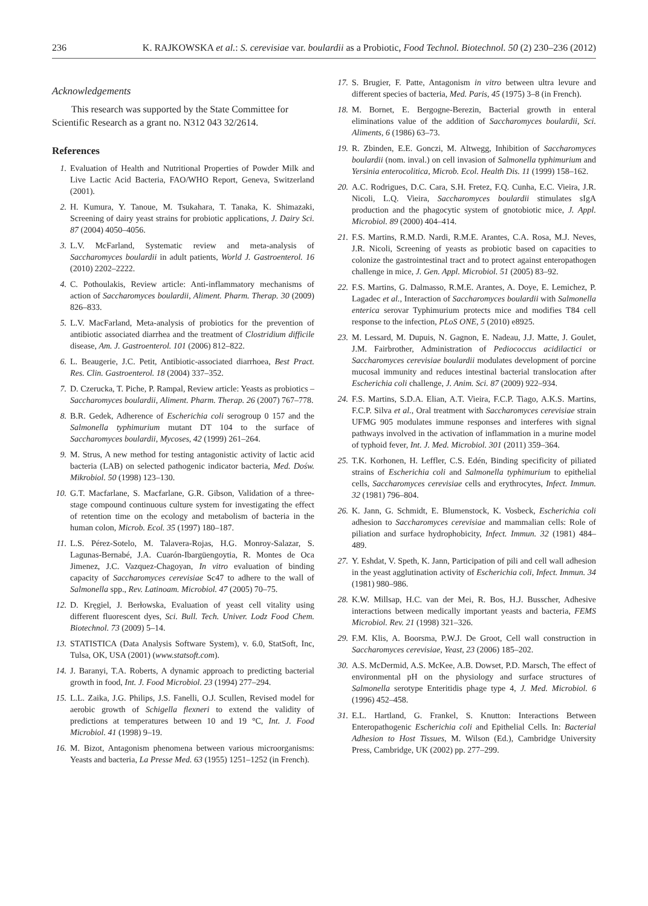236 K. RAJKOWSKA et al.: S. cerevisiae var. boulardii as a Probiotic, Food Technol. Biotechnol. 50 (2) 230–236 (2012)
Acknowledgements
This research was supported by the State Committee for Scientific Research as a grant no. N312 043 32/2614.
References
1. Evaluation of Health and Nutritional Properties of Powder Milk and Live Lactic Acid Bacteria, FAO/WHO Report, Geneva, Switzerland (2001).
2. H. Kumura, Y. Tanoue, M. Tsukahara, T. Tanaka, K. Shimazaki, Screening of dairy yeast strains for probiotic applications, J. Dairy Sci. 87 (2004) 4050–4056.
3. L.V. McFarland, Systematic review and meta-analysis of Saccharomyces boulardii in adult patients, World J. Gastroenterol. 16 (2010) 2202–2222.
4. C. Pothoulakis, Review article: Anti-inflammatory mechanisms of action of Saccharomyces boulardii, Aliment. Pharm. Therap. 30 (2009) 826–833.
5. L.V. MacFarland, Meta-analysis of probiotics for the prevention of antibiotic associated diarrhea and the treatment of Clostridium difficile disease, Am. J. Gastroenterol. 101 (2006) 812–822.
6. L. Beaugerie, J.C. Petit, Antibiotic-associated diarrhoea, Best Pract. Res. Clin. Gastroenterol. 18 (2004) 337–352.
7. D. Czerucka, T. Piche, P. Rampal, Review article: Yeasts as probiotics – Saccharomyces boulardii, Aliment. Pharm. Therap. 26 (2007) 767–778.
8. B.R. Gedek, Adherence of Escherichia coli serogroup 0 157 and the Salmonella typhimurium mutant DT 104 to the surface of Saccharomyces boulardii, Mycoses, 42 (1999) 261–264.
9. M. Strus, A new method for testing antagonistic activity of lactic acid bacteria (LAB) on selected pathogenic indicator bacteria, Med. Dośw. Mikrobiol. 50 (1998) 123–130.
10. G.T. Macfarlane, S. Macfarlane, G.R. Gibson, Validation of a three-stage compound continuous culture system for investigating the effect of retention time on the ecology and metabolism of bacteria in the human colon, Microb. Ecol. 35 (1997) 180–187.
11. L.S. Pérez-Sotelo, M. Talavera-Rojas, H.G. Monroy-Salazar, S. Lagunas-Bernabé, J.A. Cuarón-Ibargüengoytia, R. Montes de Oca Jimenez, J.C. Vazquez-Chagoyan, In vitro evaluation of binding capacity of Saccharomyces cerevisiae Sc47 to adhere to the wall of Salmonella spp., Rev. Latinoam. Microbiol. 47 (2005) 70–75.
12. D. Kręgiel, J. Berłowska, Evaluation of yeast cell vitality using different fluorescent dyes, Sci. Bull. Tech. Univer. Lodz Food Chem. Biotechnol. 73 (2009) 5–14.
13. STATISTICA (Data Analysis Software System), v. 6.0, StatSoft, Inc, Tulsa, OK, USA (2001) (www.statsoft.com).
14. J. Baranyi, T.A. Roberts, A dynamic approach to predicting bacterial growth in food, Int. J. Food Microbiol. 23 (1994) 277–294.
15. L.L. Zaika, J.G. Philips, J.S. Fanelli, O.J. Scullen, Revised model for aerobic growth of Schigella flexneri to extend the validity of predictions at temperatures between 10 and 19 °C, Int. J. Food Microbiol. 41 (1998) 9–19.
16. M. Bizot, Antagonism phenomena between various microorganisms: Yeasts and bacteria, La Presse Med. 63 (1955) 1251–1252 (in French).
17. S. Brugier, F. Patte, Antagonism in vitro between ultra levure and different species of bacteria, Med. Paris, 45 (1975) 3–8 (in French).
18. M. Bornet, E. Bergogne-Berezin, Bacterial growth in enteral eliminations value of the addition of Saccharomyces boulardii, Sci. Aliments, 6 (1986) 63–73.
19. R. Zbinden, E.E. Gonczi, M. Altwegg, Inhibition of Saccharomyces boulardii (nom. inval.) on cell invasion of Salmonella typhimurium and Yersinia enterocolitica, Microb. Ecol. Health Dis. 11 (1999) 158–162.
20. A.C. Rodrigues, D.C. Cara, S.H. Fretez, F.Q. Cunha, E.C. Vieira, J.R. Nicoli, L.Q. Vieira, Saccharomyces boulardii stimulates sIgA production and the phagocytic system of gnotobiotic mice, J. Appl. Microbiol. 89 (2000) 404–414.
21. F.S. Martins, R.M.D. Nardi, R.M.E. Arantes, C.A. Rosa, M.J. Neves, J.R. Nicoli, Screening of yeasts as probiotic based on capacities to colonize the gastrointestinal tract and to protect against enteropathogen challenge in mice, J. Gen. Appl. Microbiol. 51 (2005) 83–92.
22. F.S. Martins, G. Dalmasso, R.M.E. Arantes, A. Doye, E. Lemichez, P. Lagadec et al., Interaction of Saccharomyces boulardii with Salmonella enterica serovar Typhimurium protects mice and modifies T84 cell response to the infection, PLoS ONE, 5 (2010) e8925.
23. M. Lessard, M. Dupuis, N. Gagnon, E. Nadeau, J.J. Matte, J. Goulet, J.M. Fairbrother, Administration of Pediococcus acidilactici or Saccharomyces cerevisiae boulardii modulates development of porcine mucosal immunity and reduces intestinal bacterial translocation after Escherichia coli challenge, J. Anim. Sci. 87 (2009) 922–934.
24. F.S. Martins, S.D.A. Elian, A.T. Vieira, F.C.P. Tiago, A.K.S. Martins, F.C.P. Silva et al., Oral treatment with Saccharomyces cerevisiae strain UFMG 905 modulates immune responses and interferes with signal pathways involved in the activation of inflammation in a murine model of typhoid fever, Int. J. Med. Microbiol. 301 (2011) 359–364.
25. T.K. Korhonen, H. Leffler, C.S. Edén, Binding specificity of piliated strains of Escherichia coli and Salmonella typhimurium to epithelial cells, Saccharomyces cerevisiae cells and erythrocytes, Infect. Immun. 32 (1981) 796–804.
26. K. Jann, G. Schmidt, E. Blumenstock, K. Vosbeck, Escherichia coli adhesion to Saccharomyces cerevisiae and mammalian cells: Role of piliation and surface hydrophobicity, Infect. Immun. 32 (1981) 484–489.
27. Y. Eshdat, V. Speth, K. Jann, Participation of pili and cell wall adhesion in the yeast agglutination activity of Escherichia coli, Infect. Immun. 34 (1981) 980–986.
28. K.W. Millsap, H.C. van der Mei, R. Bos, H.J. Busscher, Adhesive interactions between medically important yeasts and bacteria, FEMS Microbiol. Rev. 21 (1998) 321–326.
29. F.M. Klis, A. Boorsma, P.W.J. De Groot, Cell wall construction in Saccharomyces cerevisiae, Yeast, 23 (2006) 185–202.
30. A.S. McDermid, A.S. McKee, A.B. Dowset, P.D. Marsch, The effect of environmental pH on the physiology and surface structures of Salmonella serotype Enteritidis phage type 4, J. Med. Microbiol. 6 (1996) 452–458.
31. E.L. Hartland, G. Frankel, S. Knutton: Interactions Between Enteropathogenic Escherichia coli and Epithelial Cells. In: Bacterial Adhesion to Host Tissues, M. Wilson (Ed.), Cambridge University Press, Cambridge, UK (2002) pp. 277–299.